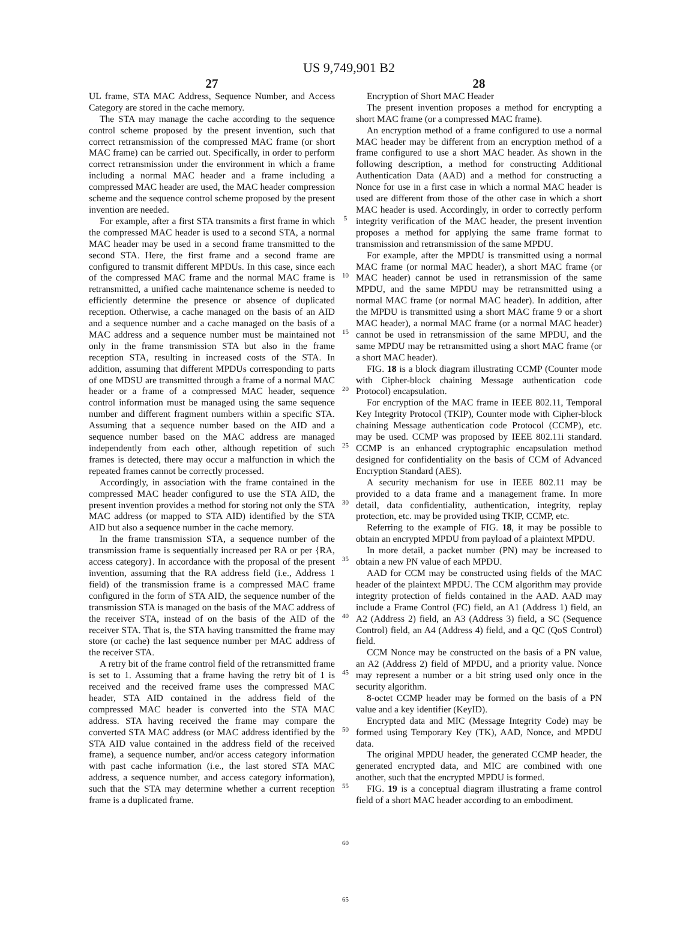US 9,749,901 B2
27
UL frame, STA MAC Address, Sequence Number, and Access Category are stored in the cache memory.
The STA may manage the cache according to the sequence control scheme proposed by the present invention, such that correct retransmission of the compressed MAC frame (or short MAC frame) can be carried out. Specifically, in order to perform correct retransmission under the environment in which a frame including a normal MAC header and a frame including a compressed MAC header are used, the MAC header compression scheme and the sequence control scheme proposed by the present invention are needed.
For example, after a first STA transmits a first frame in which the compressed MAC header is used to a second STA, a normal MAC header may be used in a second frame transmitted to the second STA. Here, the first frame and a second frame are configured to transmit different MPDUs. In this case, since each of the compressed MAC frame and the normal MAC frame is retransmitted, a unified cache maintenance scheme is needed to efficiently determine the presence or absence of duplicated reception. Otherwise, a cache managed on the basis of an AID and a sequence number and a cache managed on the basis of a MAC address and a sequence number must be maintained not only in the frame transmission STA but also in the frame reception STA, resulting in increased costs of the STA. In addition, assuming that different MPDUs corresponding to parts of one MDSU are transmitted through a frame of a normal MAC header or a frame of a compressed MAC header, sequence control information must be managed using the same sequence number and different fragment numbers within a specific STA. Assuming that a sequence number based on the AID and a sequence number based on the MAC address are managed independently from each other, although repetition of such frames is detected, there may occur a malfunction in which the repeated frames cannot be correctly processed.
Accordingly, in association with the frame contained in the compressed MAC header configured to use the STA AID, the present invention provides a method for storing not only the STA MAC address (or mapped to STA AID) identified by the STA AID but also a sequence number in the cache memory.
In the frame transmission STA, a sequence number of the transmission frame is sequentially increased per RA or per {RA, access category}. In accordance with the proposal of the present invention, assuming that the RA address field (i.e., Address 1 field) of the transmission frame is a compressed MAC frame configured in the form of STA AID, the sequence number of the transmission STA is managed on the basis of the MAC address of the receiver STA, instead of on the basis of the AID of the receiver STA. That is, the STA having transmitted the frame may store (or cache) the last sequence number per MAC address of the receiver STA.
A retry bit of the frame control field of the retransmitted frame is set to 1. Assuming that a frame having the retry bit of 1 is received and the received frame uses the compressed MAC header, STA AID contained in the address field of the compressed MAC header is converted into the STA MAC address. STA having received the frame may compare the converted STA MAC address (or MAC address identified by the STA AID value contained in the address field of the received frame), a sequence number, and/or access category information with past cache information (i.e., the last stored STA MAC address, a sequence number, and access category information), such that the STA may determine whether a current reception frame is a duplicated frame.
5
10
15
20
25
30
35
40
45
50
55
60
65
28
Encryption of Short MAC Header
The present invention proposes a method for encrypting a short MAC frame (or a compressed MAC frame).
An encryption method of a frame configured to use a normal MAC header may be different from an encryption method of a frame configured to use a short MAC header. As shown in the following description, a method for constructing Additional Authentication Data (AAD) and a method for constructing a Nonce for use in a first case in which a normal MAC header is used are different from those of the other case in which a short MAC header is used. Accordingly, in order to correctly perform integrity verification of the MAC header, the present invention proposes a method for applying the same frame format to transmission and retransmission of the same MPDU.
For example, after the MPDU is transmitted using a normal MAC frame (or normal MAC header), a short MAC frame (or MAC header) cannot be used in retransmission of the same MPDU, and the same MPDU may be retransmitted using a normal MAC frame (or normal MAC header). In addition, after the MPDU is transmitted using a short MAC frame 9 or a short MAC header), a normal MAC frame (or a normal MAC header) cannot be used in retransmission of the same MPDU, and the same MPDU may be retransmitted using a short MAC frame (or a short MAC header).
FIG. 18 is a block diagram illustrating CCMP (Counter mode with Cipher-block chaining Message authentication code Protocol) encapsulation.
For encryption of the MAC frame in IEEE 802.11, Temporal Key Integrity Protocol (TKIP), Counter mode with Cipher-block chaining Message authentication code Protocol (CCMP), etc. may be used. CCMP was proposed by IEEE 802.11i standard. CCMP is an enhanced cryptographic encapsulation method designed for confidentiality on the basis of CCM of Advanced Encryption Standard (AES).
A security mechanism for use in IEEE 802.11 may be provided to a data frame and a management frame. In more detail, data confidentiality, authentication, integrity, replay protection, etc. may be provided using TKIP, CCMP, etc.
Referring to the example of FIG. 18, it may be possible to obtain an encrypted MPDU from payload of a plaintext MPDU.
In more detail, a packet number (PN) may be increased to obtain a new PN value of each MPDU.
AAD for CCM may be constructed using fields of the MAC header of the plaintext MPDU. The CCM algorithm may provide integrity protection of fields contained in the AAD. AAD may include a Frame Control (FC) field, an A1 (Address 1) field, an A2 (Address 2) field, an A3 (Address 3) field, a SC (Sequence Control) field, an A4 (Address 4) field, and a QC (QoS Control) field.
CCM Nonce may be constructed on the basis of a PN value, an A2 (Address 2) field of MPDU, and a priority value. Nonce may represent a number or a bit string used only once in the security algorithm.
8-octet CCMP header may be formed on the basis of a PN value and a key identifier (KeyID).
Encrypted data and MIC (Message Integrity Code) may be formed using Temporary Key (TK), AAD, Nonce, and MPDU data.
The original MPDU header, the generated CCMP header, the generated encrypted data, and MIC are combined with one another, such that the encrypted MPDU is formed.
FIG. 19 is a conceptual diagram illustrating a frame control field of a short MAC header according to an embodiment.